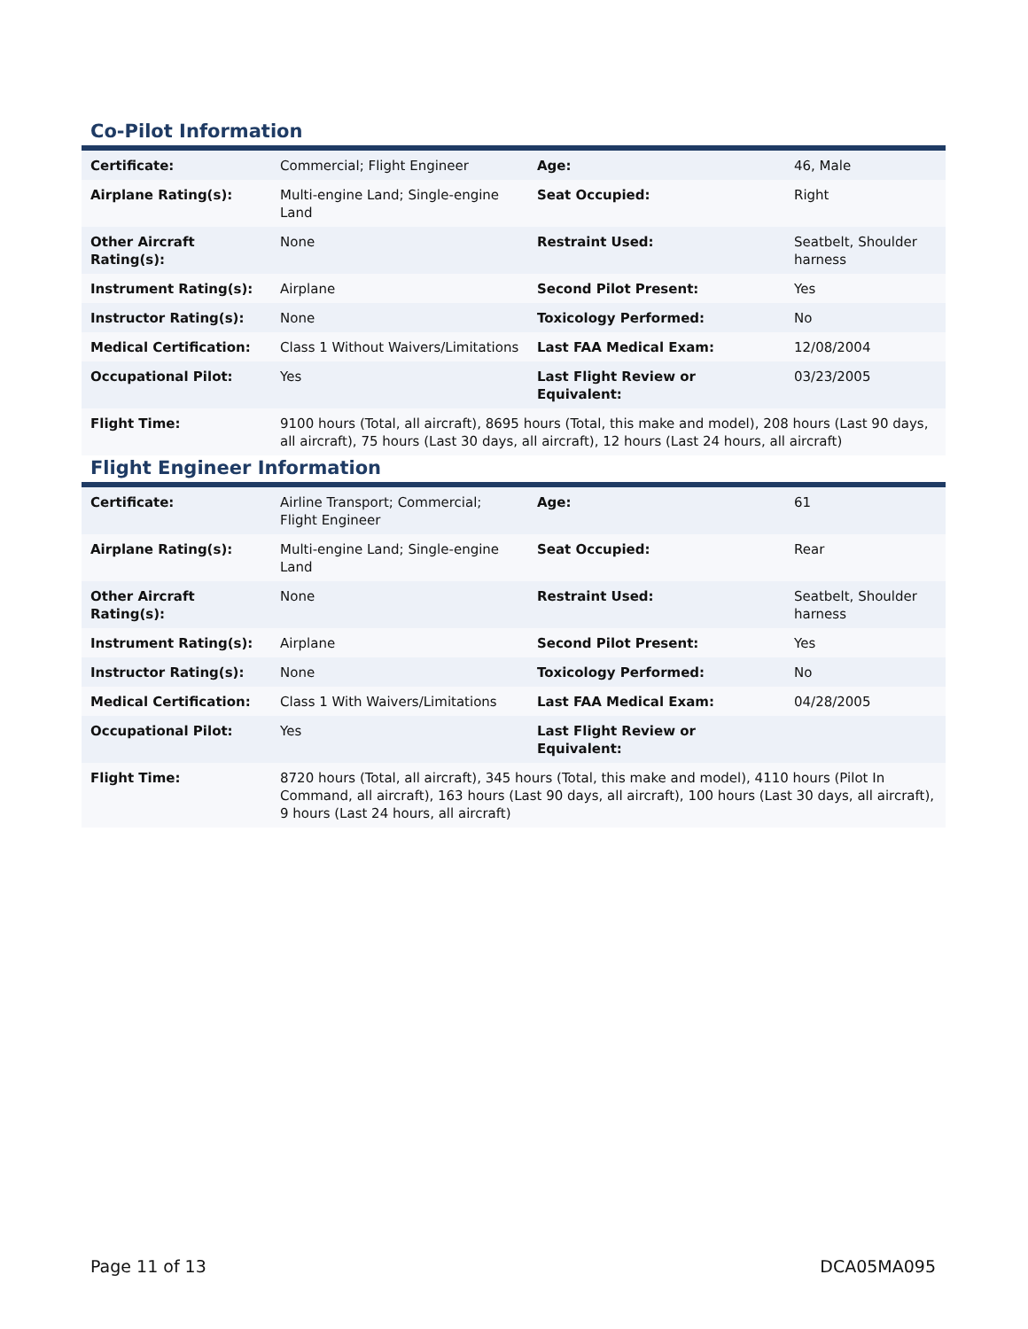Co-Pilot Information
| Certificate: | Commercial; Flight Engineer | Age: | 46, Male |
| Airplane Rating(s): | Multi-engine Land; Single-engine Land | Seat Occupied: | Right |
| Other Aircraft Rating(s): | None | Restraint Used: | Seatbelt, Shoulder harness |
| Instrument Rating(s): | Airplane | Second Pilot Present: | Yes |
| Instructor Rating(s): | None | Toxicology Performed: | No |
| Medical Certification: | Class 1 Without Waivers/Limitations | Last FAA Medical Exam: | 12/08/2004 |
| Occupational Pilot: | Yes | Last Flight Review or Equivalent: | 03/23/2005 |
| Flight Time: | 9100 hours (Total, all aircraft), 8695 hours (Total, this make and model), 208 hours (Last 90 days, all aircraft), 75 hours (Last 30 days, all aircraft), 12 hours (Last 24 hours, all aircraft) | | |
Flight Engineer Information
| Certificate: | Airline Transport; Commercial; Flight Engineer | Age: | 61 |
| Airplane Rating(s): | Multi-engine Land; Single-engine Land | Seat Occupied: | Rear |
| Other Aircraft Rating(s): | None | Restraint Used: | Seatbelt, Shoulder harness |
| Instrument Rating(s): | Airplane | Second Pilot Present: | Yes |
| Instructor Rating(s): | None | Toxicology Performed: | No |
| Medical Certification: | Class 1 With Waivers/Limitations | Last FAA Medical Exam: | 04/28/2005 |
| Occupational Pilot: | Yes | Last Flight Review or Equivalent: | |
| Flight Time: | 8720 hours (Total, all aircraft), 345 hours (Total, this make and model), 4110 hours (Pilot In Command, all aircraft), 163 hours (Last 90 days, all aircraft), 100 hours (Last 30 days, all aircraft), 9 hours (Last 24 hours, all aircraft) | | |
Page 11 of 13 DCA05MA095